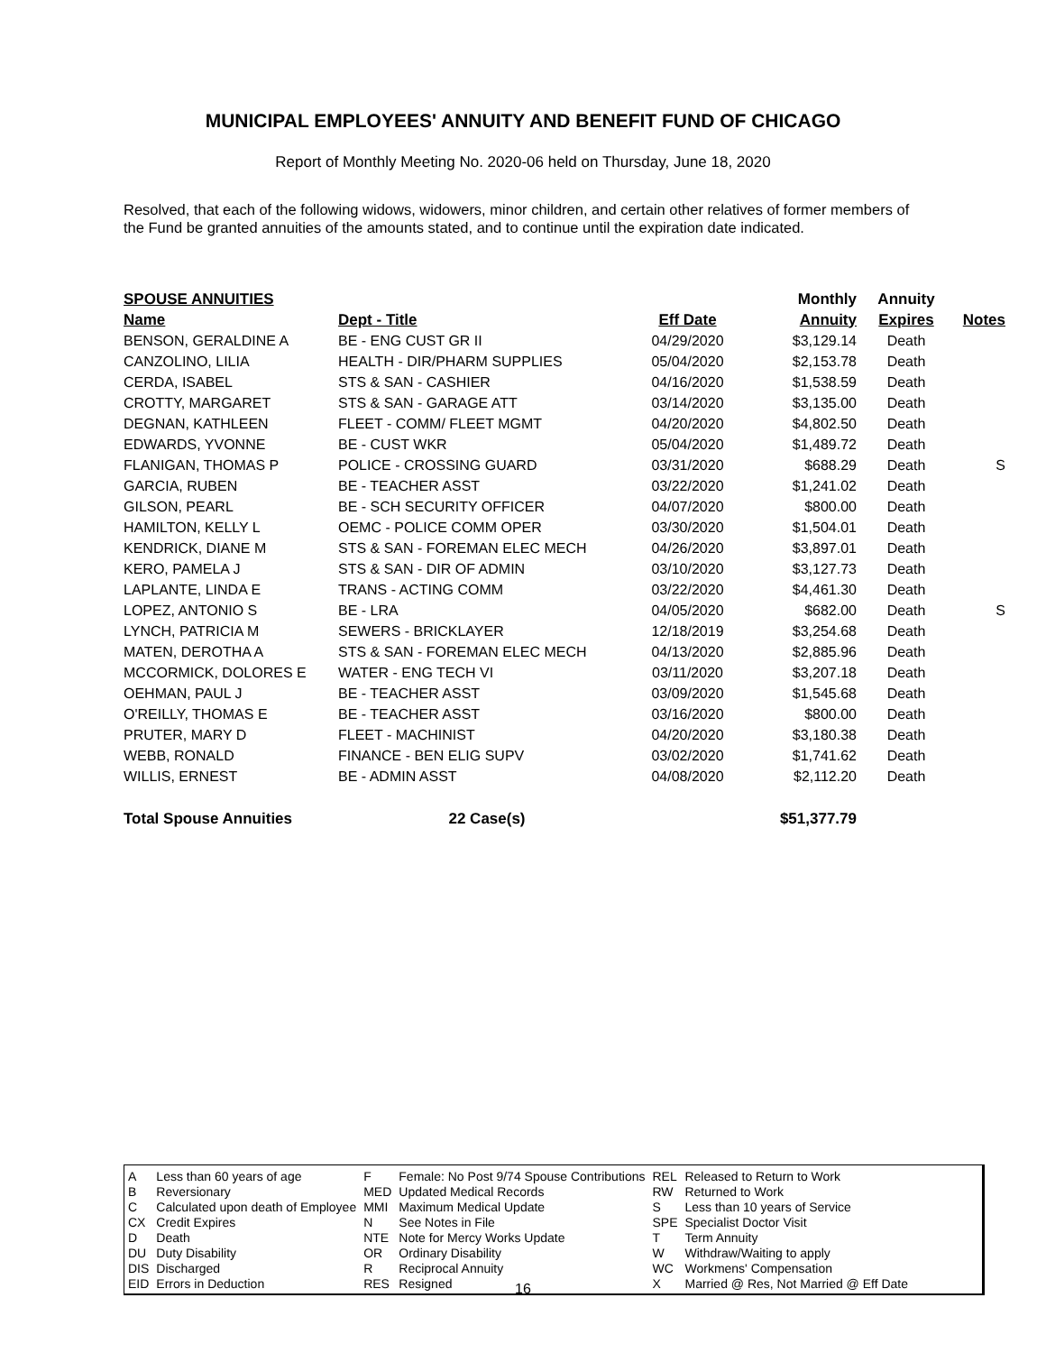MUNICIPAL EMPLOYEES' ANNUITY AND BENEFIT FUND OF CHICAGO
Report of Monthly Meeting No. 2020-06 held on Thursday, June 18, 2020
Resolved, that each of the following widows, widowers, minor children, and certain other relatives of former members of the Fund be granted annuities of the amounts stated, and to continue until the expiration date indicated.
| SPOUSE ANNUITIES | | | Monthly | Annuity | |
| --- | --- | --- | --- | --- | --- |
| Name | Dept - Title | Eff Date | Annuity | Expires | Notes |
| BENSON, GERALDINE A | BE - ENG CUST GR II | 04/29/2020 | $3,129.14 | Death | |
| CANZOLINO, LILIA | HEALTH - DIR/PHARM SUPPLIES | 05/04/2020 | $2,153.78 | Death | |
| CERDA, ISABEL | STS & SAN - CASHIER | 04/16/2020 | $1,538.59 | Death | |
| CROTTY, MARGARET | STS & SAN - GARAGE ATT | 03/14/2020 | $3,135.00 | Death | |
| DEGNAN, KATHLEEN | FLEET - COMM/ FLEET MGMT | 04/20/2020 | $4,802.50 | Death | |
| EDWARDS, YVONNE | BE - CUST WKR | 05/04/2020 | $1,489.72 | Death | |
| FLANIGAN, THOMAS P | POLICE - CROSSING GUARD | 03/31/2020 | $688.29 | Death | S |
| GARCIA, RUBEN | BE - TEACHER ASST | 03/22/2020 | $1,241.02 | Death | |
| GILSON, PEARL | BE - SCH SECURITY OFFICER | 04/07/2020 | $800.00 | Death | |
| HAMILTON, KELLY L | OEMC - POLICE COMM OPER | 03/30/2020 | $1,504.01 | Death | |
| KENDRICK, DIANE M | STS & SAN - FOREMAN ELEC MECH | 04/26/2020 | $3,897.01 | Death | |
| KERO, PAMELA J | STS & SAN - DIR OF ADMIN | 03/10/2020 | $3,127.73 | Death | |
| LAPLANTE, LINDA E | TRANS - ACTING COMM | 03/22/2020 | $4,461.30 | Death | |
| LOPEZ, ANTONIO S | BE - LRA | 04/05/2020 | $682.00 | Death | S |
| LYNCH, PATRICIA M | SEWERS - BRICKLAYER | 12/18/2019 | $3,254.68 | Death | |
| MATEN, DEROTHA A | STS & SAN - FOREMAN ELEC MECH | 04/13/2020 | $2,885.96 | Death | |
| MCCORMICK, DOLORES E | WATER - ENG TECH VI | 03/11/2020 | $3,207.18 | Death | |
| OEHMAN, PAUL J | BE - TEACHER ASST | 03/09/2020 | $1,545.68 | Death | |
| O'REILLY, THOMAS E | BE - TEACHER ASST | 03/16/2020 | $800.00 | Death | |
| PRUTER, MARY D | FLEET - MACHINIST | 04/20/2020 | $3,180.38 | Death | |
| WEBB, RONALD | FINANCE - BEN ELIG SUPV | 03/02/2020 | $1,741.62 | Death | |
| WILLIS, ERNEST | BE - ADMIN ASST | 04/08/2020 | $2,112.20 | Death | |
| Total Spouse Annuities | 22 Case(s) | | $51,377.79 | | |
| A | Less than 60 years of age |
| B | Reversionary |
| C | Calculated upon death of Employee |
| CX | Credit Expires |
| D | Death |
| DU | Duty Disability |
| DIS | Discharged |
| EID | Errors in Deduction |
| F | Female: No Post 9/74 Spouse Contributions |
| MED | Updated Medical Records |
| MMI | Maximum Medical Update |
| N | See Notes in File |
| NTE | Note for Mercy Works Update |
| OR | Ordinary Disability |
| R | Reciprocal Annuity |
| RES | Resigned |
| REL | Released to Return to Work |
| RW | Returned to Work |
| S | Less than 10 years of Service |
| SPE | Specialist Doctor Visit |
| T | Term Annuity |
| W | Withdraw/Waiting to apply |
| WC | Workmens' Compensation |
| X | Married @ Res, Not Married @ Eff Date |
16